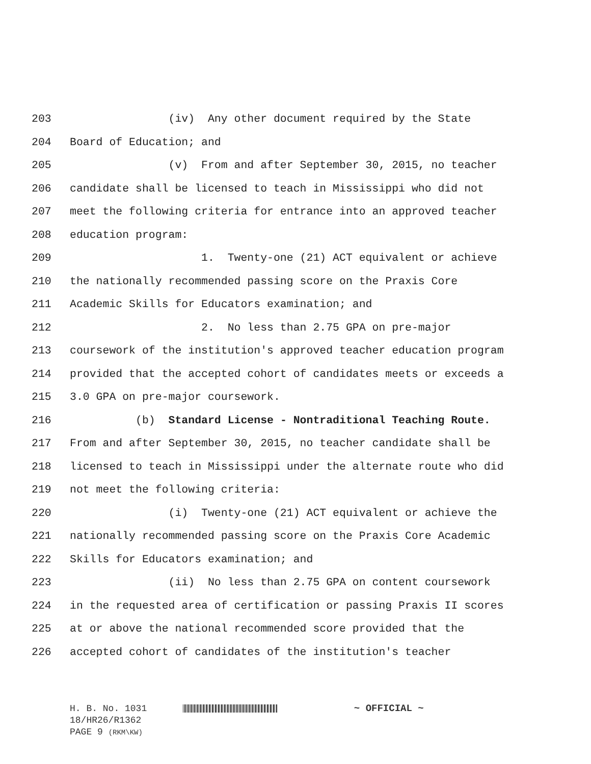203 (iv) Any other document required by the State
204 Board of Education; and
205 (v) From and after September 30, 2015, no teacher
206 candidate shall be licensed to teach in Mississippi who did not
207 meet the following criteria for entrance into an approved teacher
208 education program:
209 1. Twenty-one (21) ACT equivalent or achieve
210 the nationally recommended passing score on the Praxis Core
211 Academic Skills for Educators examination; and
212 2. No less than 2.75 GPA on pre-major
213 coursework of the institution's approved teacher education program
214 provided that the accepted cohort of candidates meets or exceeds a
215 3.0 GPA on pre-major coursework.
216 (b) Standard License - Nontraditional Teaching Route.
217 From and after September 30, 2015, no teacher candidate shall be
218 licensed to teach in Mississippi under the alternate route who did
219 not meet the following criteria:
220 (i) Twenty-one (21) ACT equivalent or achieve the
221 nationally recommended passing score on the Praxis Core Academic
222 Skills for Educators examination; and
223 (ii) No less than 2.75 GPA on content coursework
224 in the requested area of certification or passing Praxis II scores
225 at or above the national recommended score provided that the
226 accepted cohort of candidates of the institution's teacher
H. B. No. 1031 ~ OFFICIAL ~
18/HR26/R1362
PAGE 9 (RKM\KW)